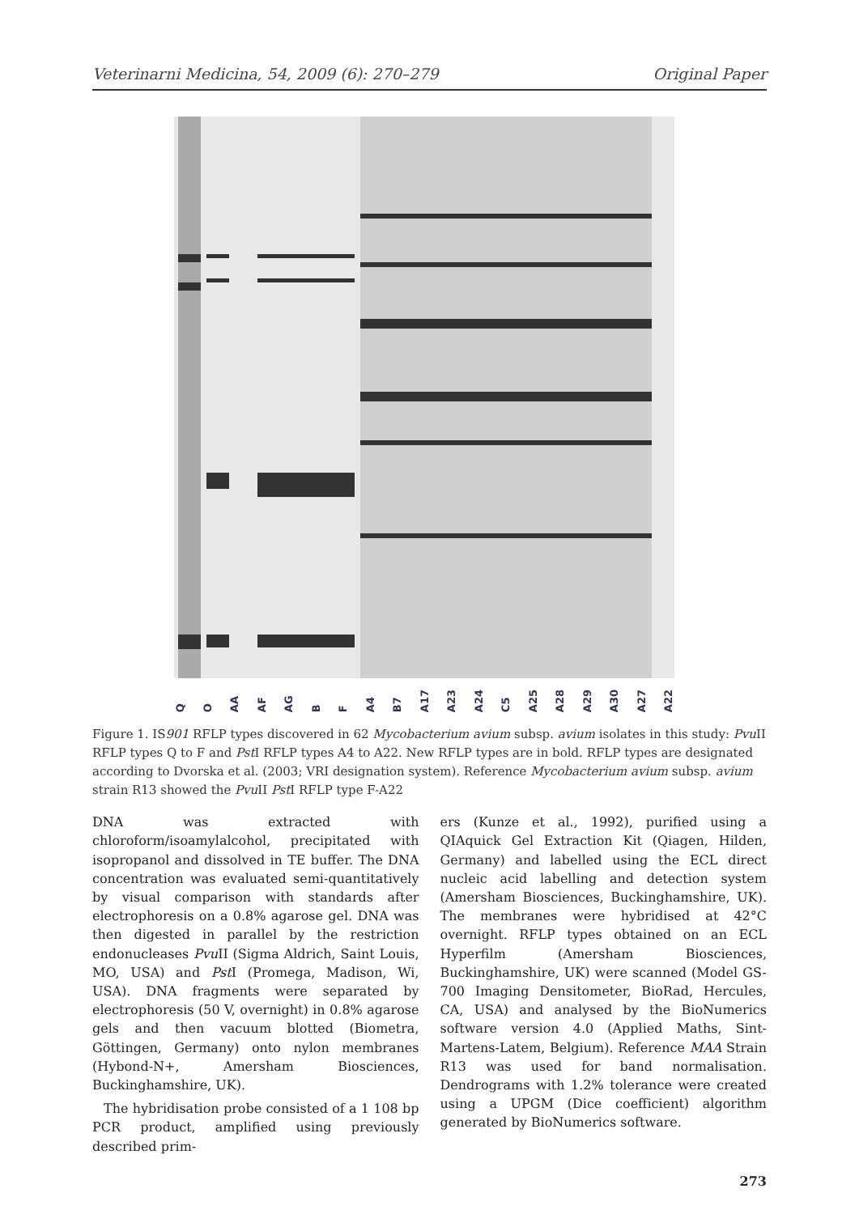Veterinarni Medicina, 54, 2009 (6): 270–279 Original Paper
Q O AA AF AG B F A4 B7 A17 A23 A24 C5 A25 A28 A29 A30 A27 A22
Figure 1. IS901 RFLP types discovered in 62 Mycobacterium avium subsp. avium isolates in this study: Pvu II RFLP types Q to F and Pst I RFLP types A4 to A22. New RFLP types are in bold. RFLP types are designated according to Dvorska et al. (2003; VRI designation system). Reference Mycobacterium avium subsp. avium strain R13 showed the Pvu II Pst I RFLP type F-A22
DNA was extracted with chloroform/isoamylalcohol, precipitated with isopropanol and dissolved in TE buffer. The DNA concentration was evaluated semi-quantitatively by visual comparison with standards after electrophoresis on a 0.8% agarose gel. DNA was then digested in parallel by the restriction endonucleases Pvu II (Sigma Aldrich, Saint Louis, MO, USA) and Pst I (Promega, Madison, Wi, USA). DNA fragments were separated by electrophoresis (50 V, overnight) in 0.8% agarose gels and then vacuum blotted (Biometra, Göttingen, Germany) onto nylon membranes (Hybond-N+, Amersham Biosciences, Buckinghamshire, UK).
The hybridisation probe consisted of a 1 108 bp PCR product, amplified using previously described prim-
ers (Kunze et al., 1992), purified using a QIAquick Gel Extraction Kit (Qiagen, Hilden, Germany) and labelled using the ECL direct nucleic acid labelling and detection system (Amersham Biosciences, Buckinghamshire, UK). The membranes were hybridised at 42°C overnight. RFLP types obtained on an ECL Hyperfilm (Amersham Biosciences, Buckinghamshire, UK) were scanned (Model GS-700 Imaging Densitometer, BioRad, Hercules, CA, USA) and analysed by the BioNumerics software version 4.0 (Applied Maths, Sint-Martens-Latem, Belgium). Reference MAA Strain R13 was used for band normalisation. Dendrograms with 1.2% tolerance were created using a UPGM (Dice coefficient) algorithm generated by BioNumerics software.
273